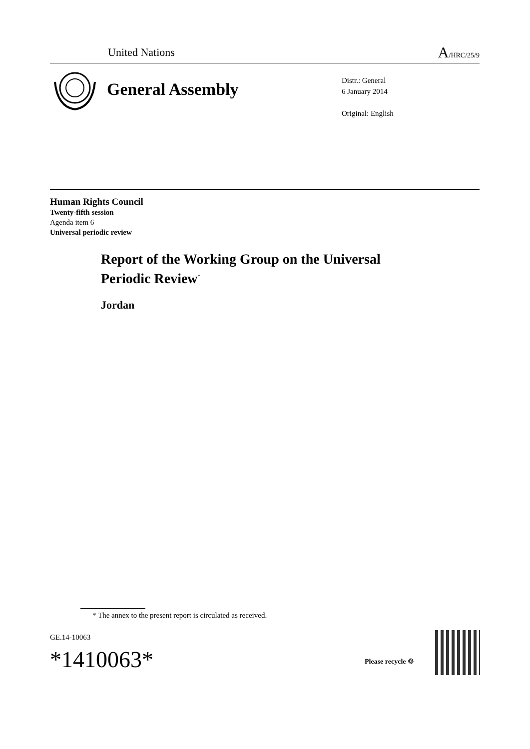United Nations A/HRC/25/9
General Assembly
Distr.: General
6 January 2014
Original: English
Human Rights Council
Twenty-fifth session
Agenda item 6
Universal periodic review
Report of the Working Group on the Universal
Periodic Review<sup>*</sup>
Jordan
* The annex to the present report is circulated as received.
GE.14-10063
*1410063* Please recycle ♲